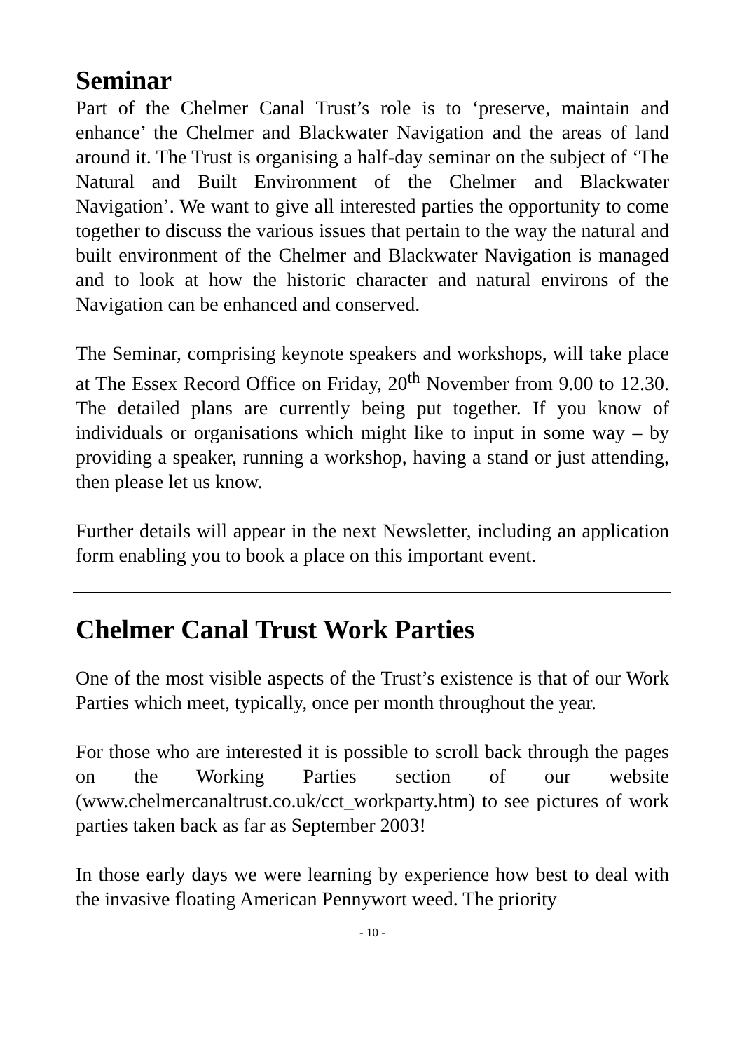Seminar
Part of the Chelmer Canal Trust’s role is to ‘preserve, maintain and enhance’ the Chelmer and Blackwater Navigation and the areas of land around it. The Trust is organising a half-day seminar on the subject of ‘The Natural and Built Environment of the Chelmer and Blackwater Navigation’. We want to give all interested parties the opportunity to come together to discuss the various issues that pertain to the way the natural and built environment of the Chelmer and Blackwater Navigation is managed and to look at how the historic character and natural environs of the Navigation can be enhanced and conserved.
The Seminar, comprising keynote speakers and workshops, will take place at The Essex Record Office on Friday, 20<sup>th</sup> November from 9.00 to 12.30. The detailed plans are currently being put together. If you know of individuals or organisations which might like to input in some way – by providing a speaker, running a workshop, having a stand or just attending, then please let us know.
Further details will appear in the next Newsletter, including an application form enabling you to book a place on this important event.
Chelmer Canal Trust Work Parties
One of the most visible aspects of the Trust’s existence is that of our Work Parties which meet, typically, once per month throughout the year.
For those who are interested it is possible to scroll back through the pages on the Working Parties section of our website (www.chelmercanaltrust.co.uk/cct_workparty.htm) to see pictures of work parties taken back as far as September 2003!
In those early days we were learning by experience how best to deal with the invasive floating American Pennywort weed. The priority
- 10 -